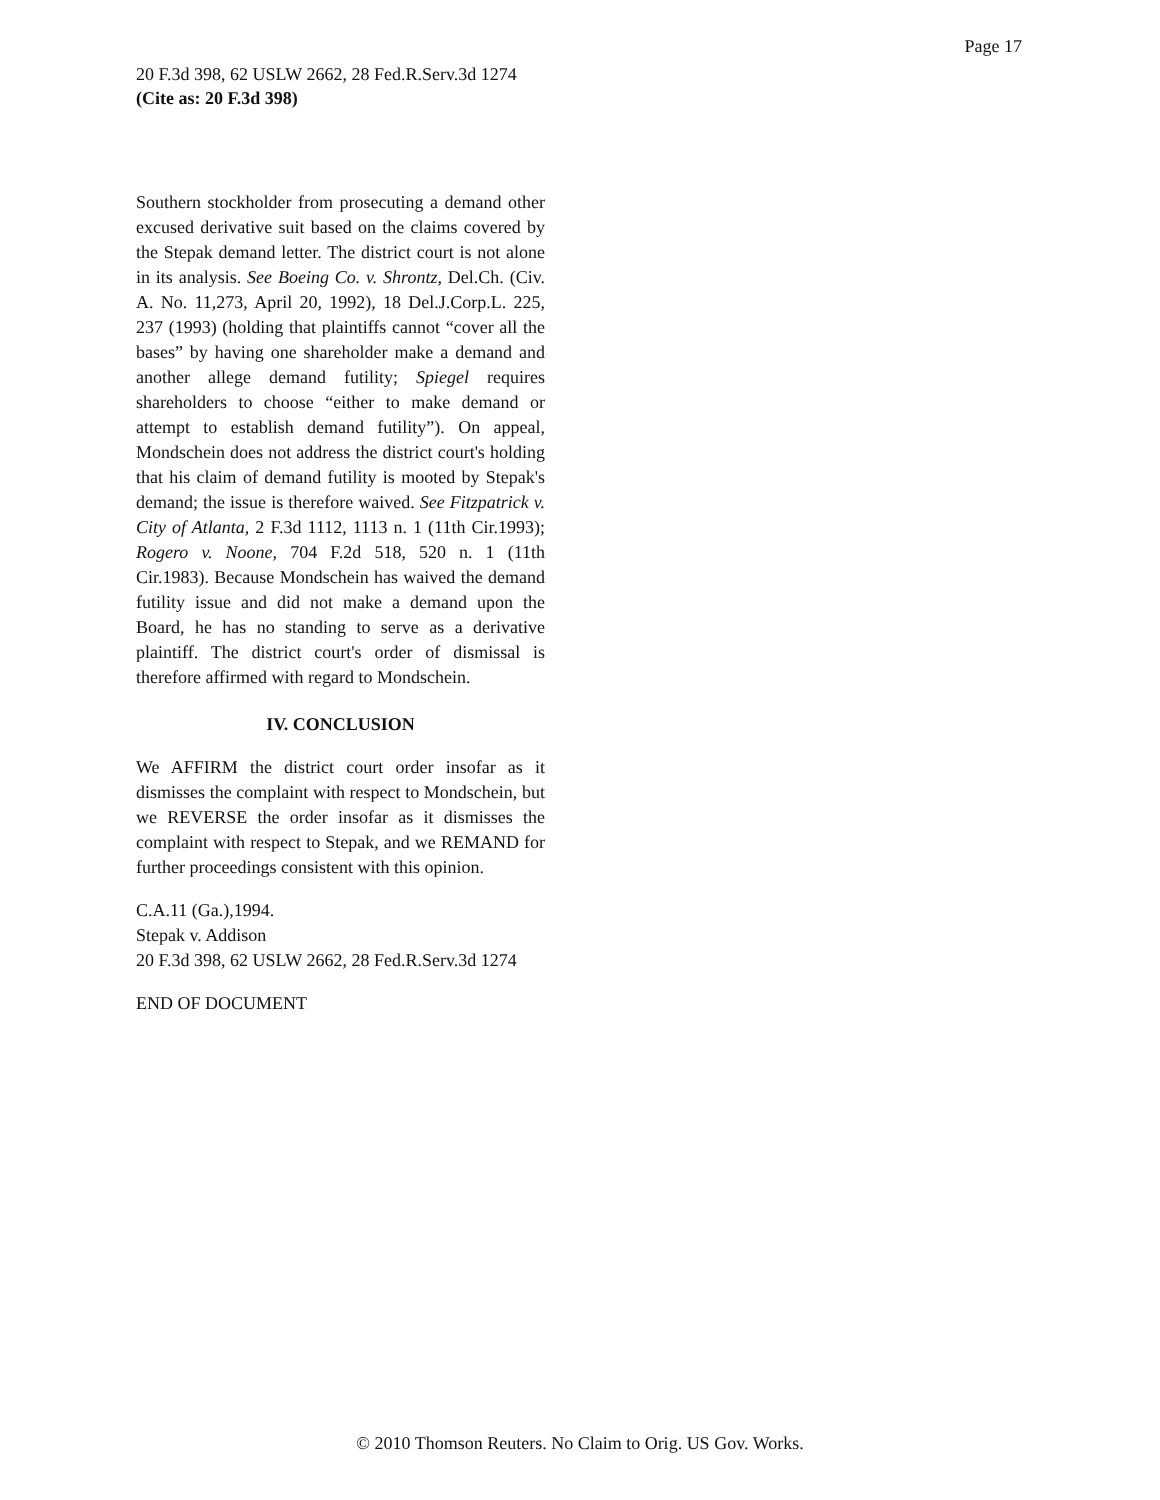Page 17
20 F.3d 398, 62 USLW 2662, 28 Fed.R.Serv.3d 1274
(Cite as: 20 F.3d 398)
Southern stockholder from prosecuting a demand other excused derivative suit based on the claims covered by the Stepak demand letter. The district court is not alone in its analysis. See Boeing Co. v. Shrontz, Del.Ch. (Civ. A. No. 11,273, April 20, 1992), 18 Del.J.Corp.L. 225, 237 (1993) (holding that plaintiffs cannot “cover all the bases” by having one shareholder make a demand and another allege demand futility; Spiegel requires shareholders to choose “either to make demand or attempt to establish demand futility”). On appeal, Mondschein does not address the district court's holding that his claim of demand futility is mooted by Stepak's demand; the issue is therefore waived. See Fitzpatrick v. City of Atlanta, 2 F.3d 1112, 1113 n. 1 (11th Cir.1993); Rogero v. Noone, 704 F.2d 518, 520 n. 1 (11th Cir.1983). Because Mondschein has waived the demand futility issue and did not make a demand upon the Board, he has no standing to serve as a derivative plaintiff. The district court's order of dismissal is therefore affirmed with regard to Mondschein.
IV. CONCLUSION
We AFFIRM the district court order insofar as it dismisses the complaint with respect to Mondschein, but we REVERSE the order insofar as it dismisses the complaint with respect to Stepak, and we REMAND for further proceedings consistent with this opinion.
C.A.11 (Ga.),1994.
Stepak v. Addison
20 F.3d 398, 62 USLW 2662, 28 Fed.R.Serv.3d 1274
END OF DOCUMENT
© 2010 Thomson Reuters. No Claim to Orig. US Gov. Works.